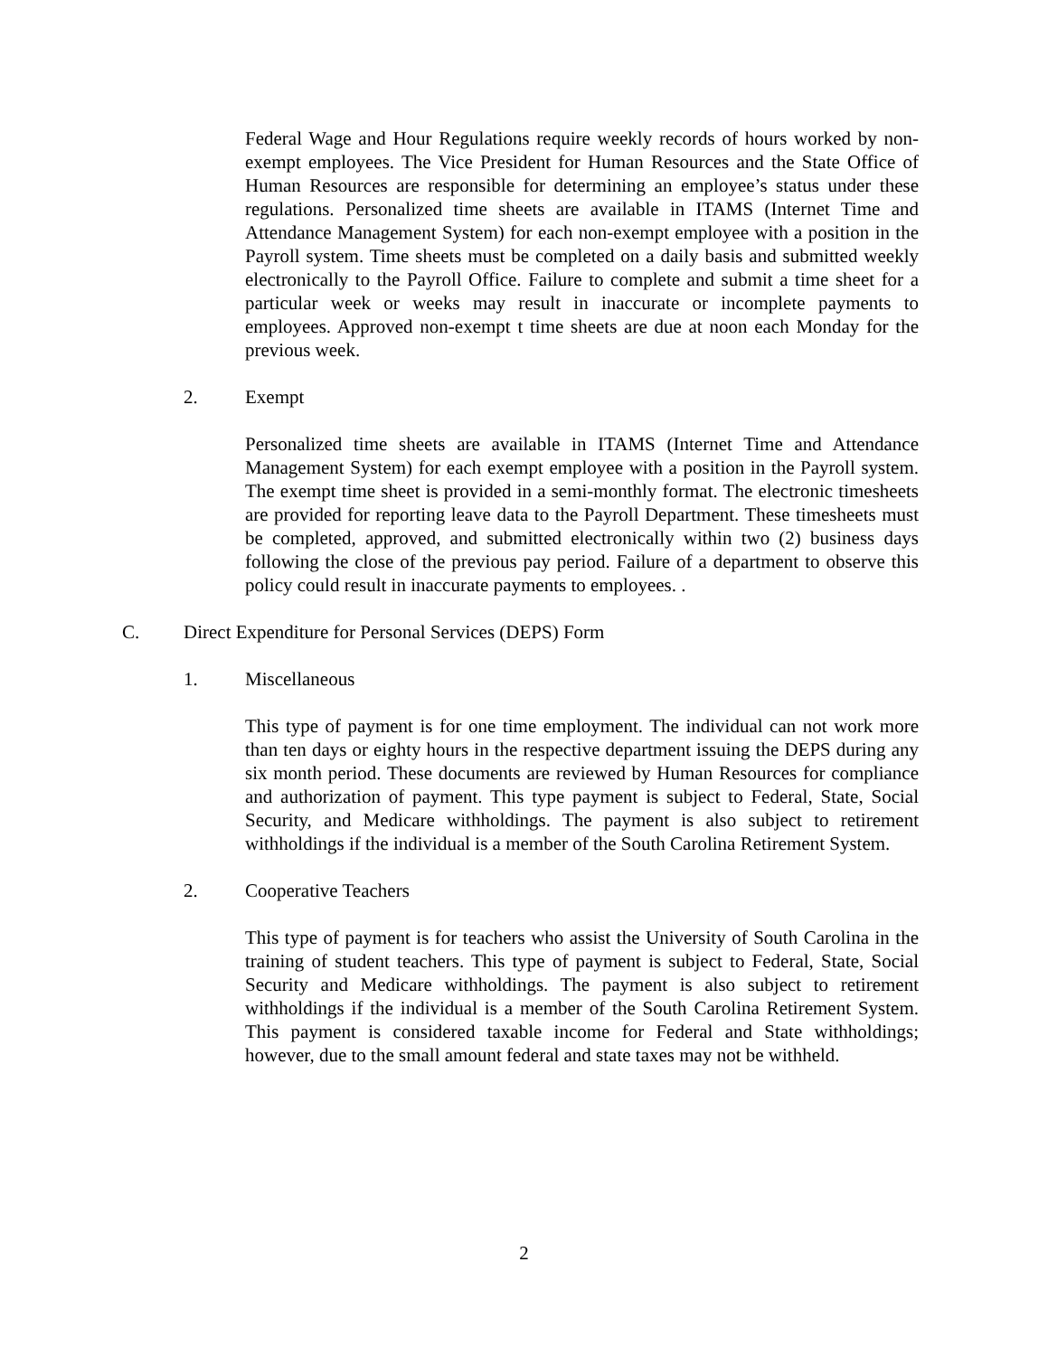Federal Wage and Hour Regulations require weekly records of hours worked by non-exempt employees. The Vice President for Human Resources and the State Office of Human Resources are responsible for determining an employee’s status under these regulations. Personalized time sheets are available in ITAMS (Internet Time and Attendance Management System) for each non-exempt employee with a position in the Payroll system. Time sheets must be completed on a daily basis and submitted weekly electronically to the Payroll Office. Failure to complete and submit a time sheet for a particular week or weeks may result in inaccurate or incomplete payments to employees. Approved non-exempt t time sheets are due at noon each Monday for the previous week.
2. Exempt
Personalized time sheets are available in ITAMS (Internet Time and Attendance Management System) for each exempt employee with a position in the Payroll system. The exempt time sheet is provided in a semi-monthly format. The electronic timesheets are provided for reporting leave data to the Payroll Department. These timesheets must be completed, approved, and submitted electronically within two (2) business days following the close of the previous pay period. Failure of a department to observe this policy could result in inaccurate payments to employees. .
C. Direct Expenditure for Personal Services (DEPS) Form
1. Miscellaneous
This type of payment is for one time employment. The individual can not work more than ten days or eighty hours in the respective department issuing the DEPS during any six month period. These documents are reviewed by Human Resources for compliance and authorization of payment. This type payment is subject to Federal, State, Social Security, and Medicare withholdings. The payment is also subject to retirement withholdings if the individual is a member of the South Carolina Retirement System.
2. Cooperative Teachers
This type of payment is for teachers who assist the University of South Carolina in the training of student teachers. This type of payment is subject to Federal, State, Social Security and Medicare withholdings. The payment is also subject to retirement withholdings if the individual is a member of the South Carolina Retirement System. This payment is considered taxable income for Federal and State withholdings; however, due to the small amount federal and state taxes may not be withheld.
2